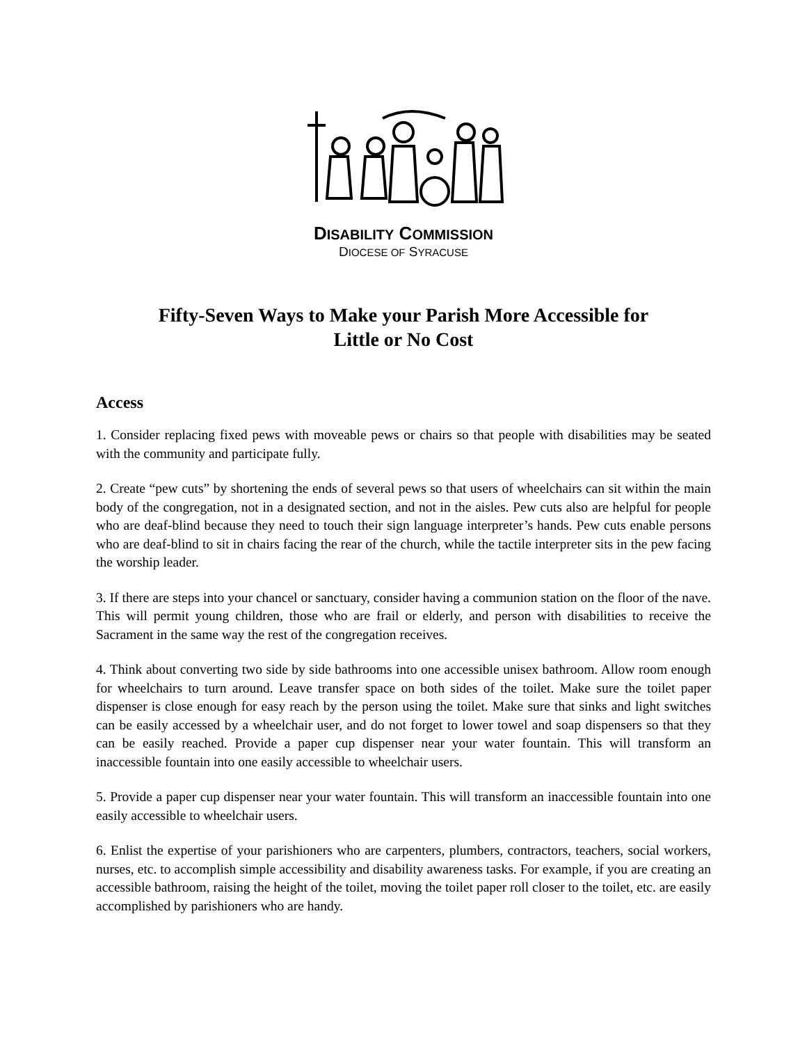DISABILITY COMMISSION
DIOCESE OF SYRACUSE
Fifty-Seven Ways to Make your Parish More Accessible for
Little or No Cost
Access
1. Consider replacing fixed pews with moveable pews or chairs so that people with disabilities may be seated with the community and participate fully.
2. Create “pew cuts” by shortening the ends of several pews so that users of wheelchairs can sit within the main body of the congregation, not in a designated section, and not in the aisles. Pew cuts also are helpful for people who are deaf-blind because they need to touch their sign language interpreter’s hands. Pew cuts enable persons who are deaf-blind to sit in chairs facing the rear of the church, while the tactile interpreter sits in the pew facing the worship leader.
3. If there are steps into your chancel or sanctuary, consider having a communion station on the floor of the nave. This will permit young children, those who are frail or elderly, and person with disabilities to receive the Sacrament in the same way the rest of the congregation receives.
4. Think about converting two side by side bathrooms into one accessible unisex bathroom. Allow room enough for wheelchairs to turn around. Leave transfer space on both sides of the toilet. Make sure the toilet paper dispenser is close enough for easy reach by the person using the toilet. Make sure that sinks and light switches can be easily accessed by a wheelchair user, and do not forget to lower towel and soap dispensers so that they can be easily reached. Provide a paper cup dispenser near your water fountain. This will transform an inaccessible fountain into one easily accessible to wheelchair users.
5. Provide a paper cup dispenser near your water fountain. This will transform an inaccessible fountain into one easily accessible to wheelchair users.
6. Enlist the expertise of your parishioners who are carpenters, plumbers, contractors, teachers, social workers, nurses, etc. to accomplish simple accessibility and disability awareness tasks. For example, if you are creating an accessible bathroom, raising the height of the toilet, moving the toilet paper roll closer to the toilet, etc. are easily accomplished by parishioners who are handy.